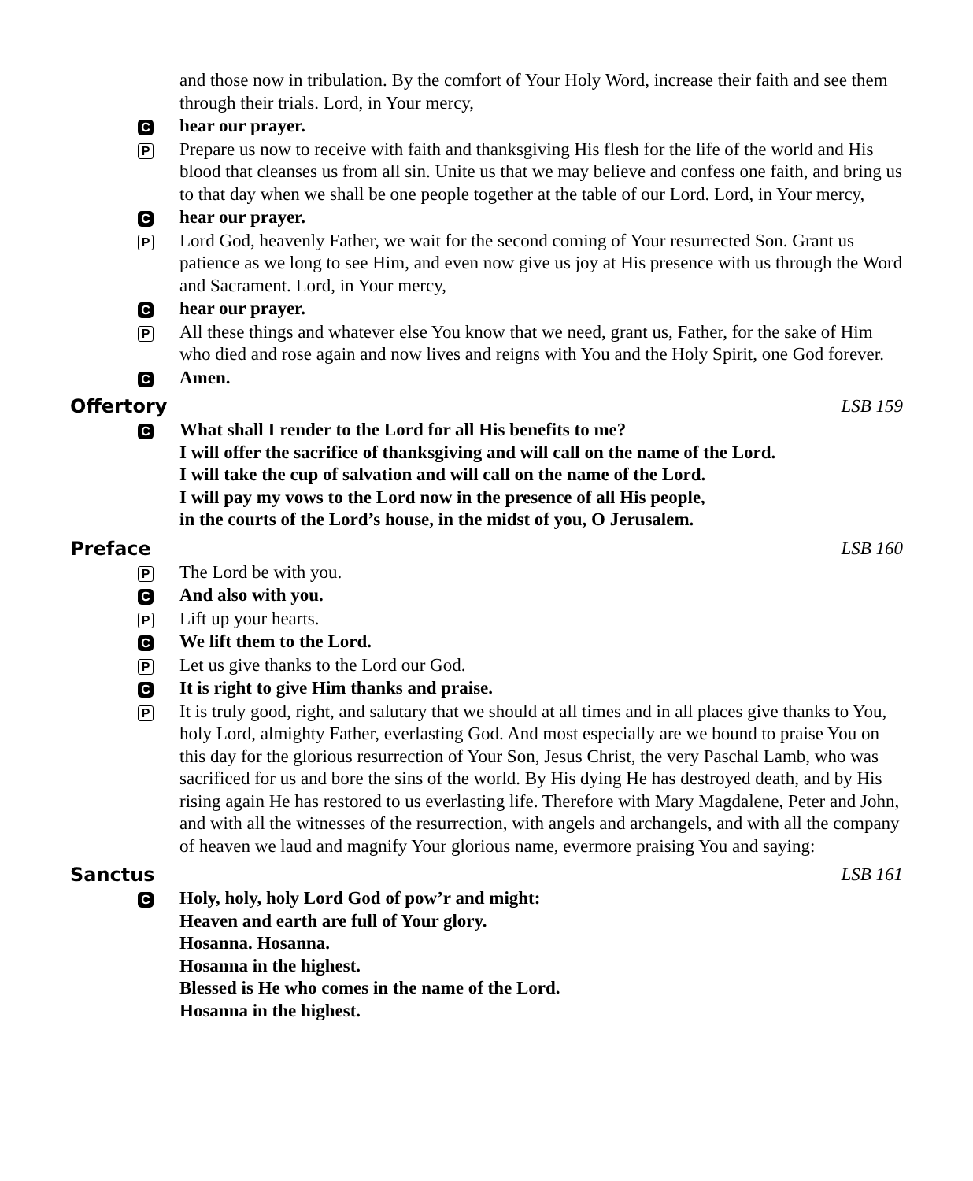and those now in tribulation. By the comfort of Your Holy Word, increase their faith and see them through their trials. Lord, in Your mercy,
C
hear our prayer.
P
Prepare us now to receive with faith and thanksgiving His flesh for the life of the world and His blood that cleanses us from all sin. Unite us that we may believe and confess one faith, and bring us to that day when we shall be one people together at the table of our Lord. Lord, in Your mercy,
C
hear our prayer.
P
Lord God, heavenly Father, we wait for the second coming of Your resurrected Son. Grant us patience as we long to see Him, and even now give us joy at His presence with us through the Word and Sacrament. Lord, in Your mercy,
C
hear our prayer.
P
All these things and whatever else You know that we need, grant us, Father, for the sake of Him who died and rose again and now lives and reigns with You and the Holy Spirit, one God forever.
C
Amen.
Offertory LSB 159
C
What shall I render to the Lord for all His benefits to me?
I will offer the sacrifice of thanksgiving and will call on the name of the Lord.
I will take the cup of salvation and will call on the name of the Lord.
I will pay my vows to the Lord now in the presence of all His people,
in the courts of the Lord’s house, in the midst of you, O Jerusalem.
Preface LSB 160
P
The Lord be with you.
C
And also with you.
P
Lift up your hearts.
C
We lift them to the Lord.
P
Let us give thanks to the Lord our God.
C
It is right to give Him thanks and praise.
P
It is truly good, right, and salutary that we should at all times and in all places give thanks to You, holy Lord, almighty Father, everlasting God. And most especially are we bound to praise You on this day for the glorious resurrection of Your Son, Jesus Christ, the very Paschal Lamb, who was sacrificed for us and bore the sins of the world. By His dying He has destroyed death, and by His rising again He has restored to us everlasting life. Therefore with Mary Magdalene, Peter and John, and with all the witnesses of the resurrection, with angels and archangels, and with all the company of heaven we laud and magnify Your glorious name, evermore praising You and saying:
Sanctus LSB 161
C
Holy, holy, holy Lord God of pow’r and might:
Heaven and earth are full of Your glory.
Hosanna. Hosanna.
Hosanna in the highest.
Blessed is He who comes in the name of the Lord.
Hosanna in the highest.